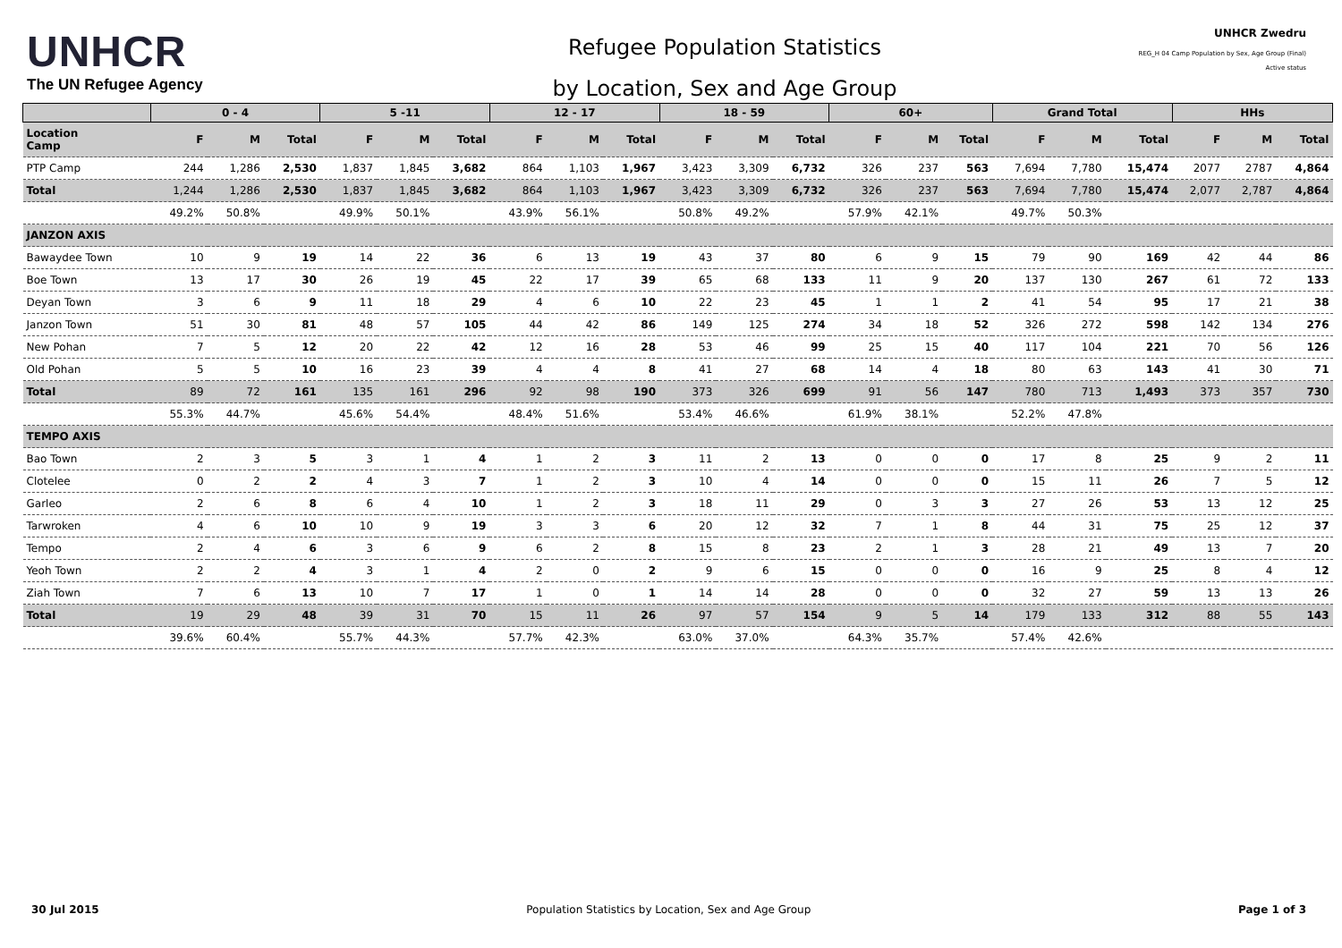UNHCR
The UN Refugee Agency
Refugee Population Statistics
by Location, Sex and Age Group
UNHCR Zwedru
REG_H 04 Camp Population by Sex, Age Group (Final)
Active status
| | 0 - 4 | | | 5 -11 | | | 12 - 17 | | | 18 - 59 | | | 60+ | | | Grand Total | | | HHs | | |
| --- | --- | --- | --- | --- | --- | --- | --- | --- | --- | --- | --- | --- | --- | --- | --- | --- | --- | --- | --- | --- | --- |
| Location Camp | F | M | Total | F | M | Total | F | M | Total | F | M | Total | F | M | Total | F | M | Total | F | M | Total |
| PTP Camp | 244 | 1,286 | 2,530 | 1,837 | 1,845 | 3,682 | 864 | 1,103 | 1,967 | 3,423 | 3,309 | 6,732 | 326 | 237 | 563 | 7,694 | 7,780 | 15,474 | 2077 | 2787 | 4,864 |
| Total | 1,244 | 1,286 | 2,530 | 1,837 | 1,845 | 3,682 | 864 | 1,103 | 1,967 | 3,423 | 3,309 | 6,732 | 326 | 237 | 563 | 7,694 | 7,780 | 15,474 | 2,077 | 2,787 | 4,864 |
| | 49.2% | 50.8% | | 49.9% | 50.1% | | 43.9% | 56.1% | | 50.8% | 49.2% | | 57.9% | 42.1% | | 49.7% | 50.3% | | | | |
| JANZON AXIS | | | | | | | | | | | | | | | | | | | | | |
| Bawaydee Town | 10 | 9 | 19 | 14 | 22 | 36 | 6 | 13 | 19 | 43 | 37 | 80 | 6 | 9 | 15 | 79 | 90 | 169 | 42 | 44 | 86 |
| Boe Town | 13 | 17 | 30 | 26 | 19 | 45 | 22 | 17 | 39 | 65 | 68 | 133 | 11 | 9 | 20 | 137 | 130 | 267 | 61 | 72 | 133 |
| Deyan Town | 3 | 6 | 9 | 11 | 18 | 29 | 4 | 6 | 10 | 22 | 23 | 45 | 1 | 1 | 2 | 41 | 54 | 95 | 17 | 21 | 38 |
| Janzon Town | 51 | 30 | 81 | 48 | 57 | 105 | 44 | 42 | 86 | 149 | 125 | 274 | 34 | 18 | 52 | 326 | 272 | 598 | 142 | 134 | 276 |
| New Pohan | 7 | 5 | 12 | 20 | 22 | 42 | 12 | 16 | 28 | 53 | 46 | 99 | 25 | 15 | 40 | 117 | 104 | 221 | 70 | 56 | 126 |
| Old Pohan | 5 | 5 | 10 | 16 | 23 | 39 | 4 | 4 | 8 | 41 | 27 | 68 | 14 | 4 | 18 | 80 | 63 | 143 | 41 | 30 | 71 |
| Total | 89 | 72 | 161 | 135 | 161 | 296 | 92 | 98 | 190 | 373 | 326 | 699 | 91 | 56 | 147 | 780 | 713 | 1,493 | 373 | 357 | 730 |
| | 55.3% | 44.7% | | 45.6% | 54.4% | | 48.4% | 51.6% | | 53.4% | 46.6% | | 61.9% | 38.1% | | 52.2% | 47.8% | | | | |
| TEMPO AXIS | | | | | | | | | | | | | | | | | | | | | |
| Bao Town | 2 | 3 | 5 | 3 | 1 | 4 | 1 | 2 | 3 | 11 | 2 | 13 | 0 | 0 | 0 | 17 | 8 | 25 | 9 | 2 | 11 |
| Clotelee | 0 | 2 | 2 | 4 | 3 | 7 | 1 | 2 | 3 | 10 | 4 | 14 | 0 | 0 | 0 | 15 | 11 | 26 | 7 | 5 | 12 |
| Garleo | 2 | 6 | 8 | 6 | 4 | 10 | 1 | 2 | 3 | 18 | 11 | 29 | 0 | 3 | 3 | 27 | 26 | 53 | 13 | 12 | 25 |
| Tarwroken | 4 | 6 | 10 | 10 | 9 | 19 | 3 | 3 | 6 | 20 | 12 | 32 | 7 | 1 | 8 | 44 | 31 | 75 | 25 | 12 | 37 |
| Tempo | 2 | 4 | 6 | 3 | 6 | 9 | 6 | 2 | 8 | 15 | 8 | 23 | 2 | 1 | 3 | 28 | 21 | 49 | 13 | 7 | 20 |
| Yeoh Town | 2 | 2 | 4 | 3 | 1 | 4 | 2 | 0 | 2 | 9 | 6 | 15 | 0 | 0 | 0 | 16 | 9 | 25 | 8 | 4 | 12 |
| Ziah Town | 7 | 6 | 13 | 10 | 7 | 17 | 1 | 0 | 1 | 14 | 14 | 28 | 0 | 0 | 0 | 32 | 27 | 59 | 13 | 13 | 26 |
| Total | 19 | 29 | 48 | 39 | 31 | 70 | 15 | 11 | 26 | 97 | 57 | 154 | 9 | 5 | 14 | 179 | 133 | 312 | 88 | 55 | 143 |
| | 39.6% | 60.4% | | 55.7% | 44.3% | | 57.7% | 42.3% | | 63.0% | 37.0% | | 64.3% | 35.7% | | 57.4% | 42.6% | | | | |
30 Jul 2015 Population Statistics by Location, Sex and Age Group Page 1 of 3